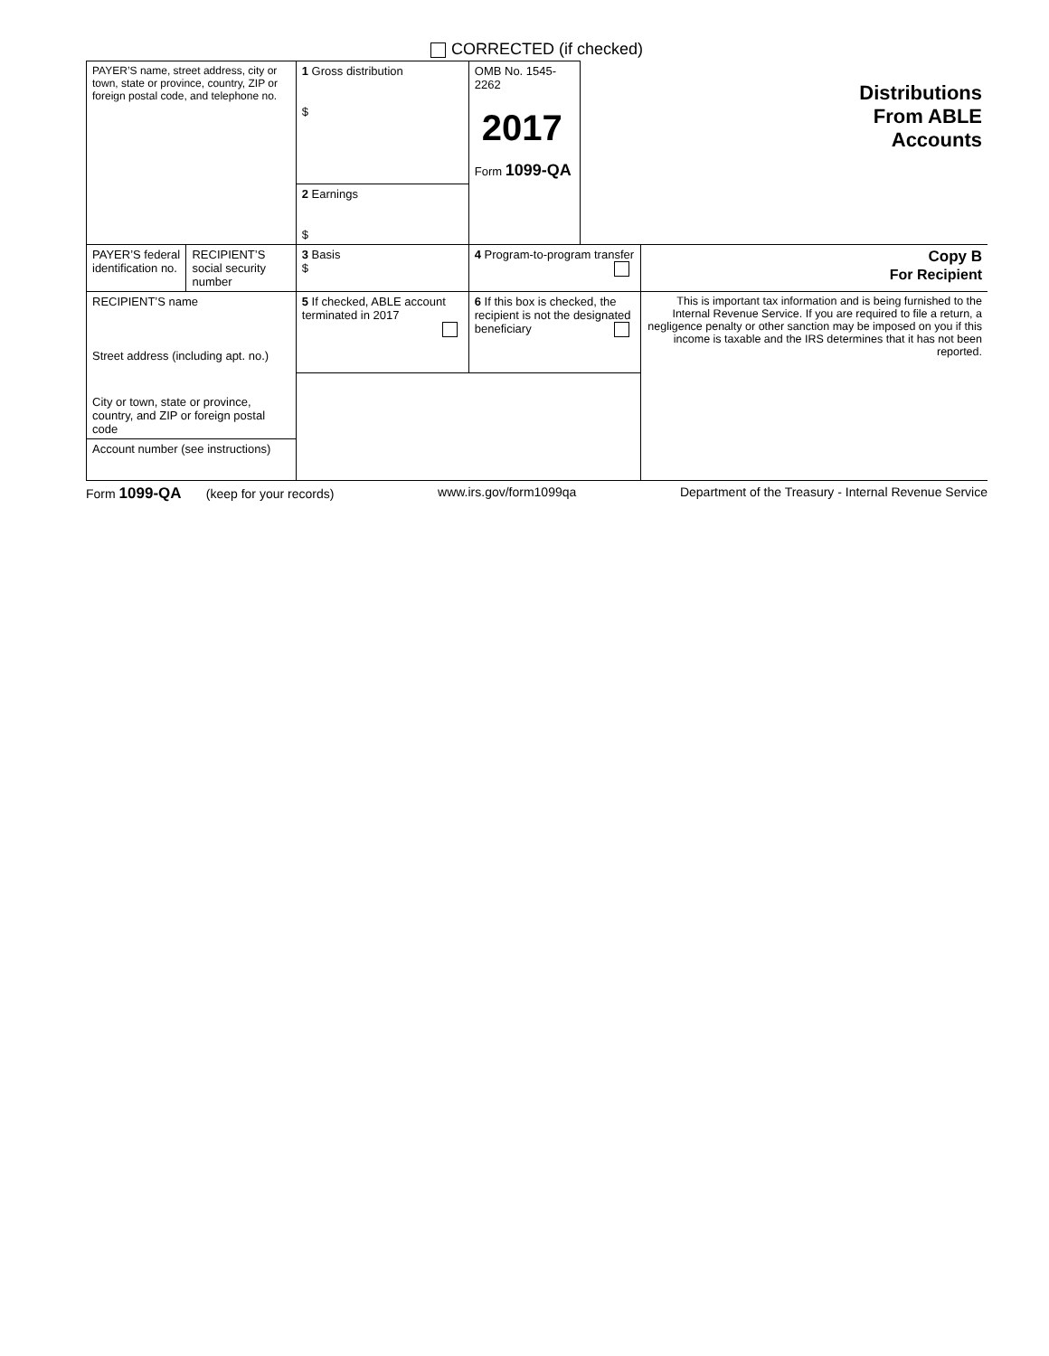CORRECTED (if checked)
| PAYER’S name, street address, city or town, state or province, country, ZIP or foreign postal code, and telephone no. | | 1 Gross distribution $ | OMB No. 1545-2262 2017 Form 1099-QA | Distributions From ABLE Accounts | |
| | | 2 Earnings $ | | | |
| PAYER’S federal identification no. | RECIPIENT’S social security number | 3 Basis $ | 4 Program-to-program transfer | | Copy B For Recipient |
| RECIPIENT’S name Street address (including apt. no.) | | 5 If checked, ABLE account terminated in 2017 | 6 If this box is checked, the recipient is not the designated beneficiary | | This is important tax information and is being furnished to the Internal Revenue Service. If you are required to file a return, a negligence penalty or other sanction may be imposed on you if this income is taxable and the IRS determines that it has not been reported. |
| City or town, state or province, country, and ZIP or foreign postal code | | | | | |
| Account number (see instructions) | | | | | |
Form 1099-QA (keep for your records) www.irs.gov/form1099qa Department of the Treasury - Internal Revenue Service